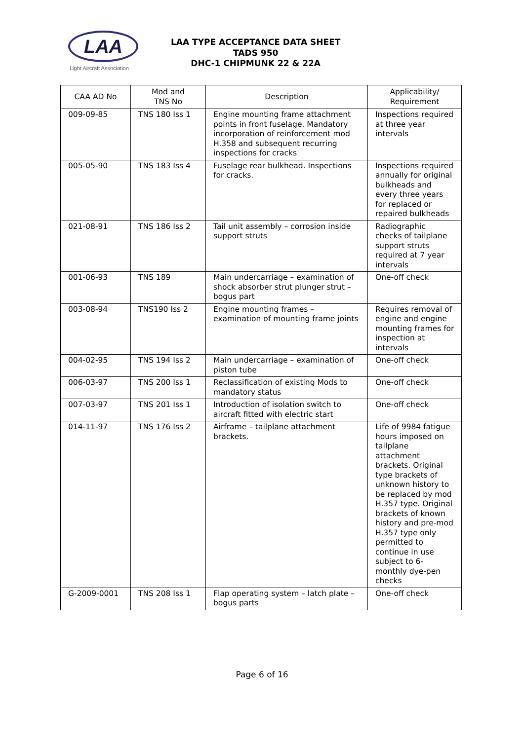LAA
Light Aircraft Association
LAA TYPE ACCEPTANCE DATA SHEET
TADS 950
DHC-1 CHIPMUNK 22 & 22A
| CAA AD No | Mod and TNS No | Description | Applicability/ Requirement |
| --- | --- | --- | --- |
| 009-09-85 | TNS 180 Iss 1 | Engine mounting frame attachment points in front fuselage. Mandatory incorporation of reinforcement mod H.358 and subsequent recurring inspections for cracks | Inspections required at three year intervals |
| 005-05-90 | TNS 183 Iss 4 | Fuselage rear bulkhead. Inspections for cracks. | Inspections required annually for original bulkheads and every three years for replaced or repaired bulkheads |
| 021-08-91 | TNS 186 Iss 2 | Tail unit assembly – corrosion inside support struts | Radiographic checks of tailplane support struts required at 7 year intervals |
| 001-06-93 | TNS 189 | Main undercarriage – examination of shock absorber strut plunger strut – bogus part | One-off check |
| 003-08-94 | TNS190 Iss 2 | Engine mounting frames – examination of mounting frame joints | Requires removal of engine and engine mounting frames for inspection at intervals |
| 004-02-95 | TNS 194 Iss 2 | Main undercarriage – examination of piston tube | One-off check |
| 006-03-97 | TNS 200 Iss 1 | Reclassification of existing Mods to mandatory status | One-off check |
| 007-03-97 | TNS 201 Iss 1 | Introduction of isolation switch to aircraft fitted with electric start | One-off check |
| 014-11-97 | TNS 176 Iss 2 | Airframe – tailplane attachment brackets. | Life of 9984 fatigue hours imposed on tailplane attachment brackets. Original type brackets of unknown history to be replaced by mod H.357 type. Original brackets of known history and pre-mod H.357 type only permitted to continue in use subject to 6-monthly dye-pen checks |
| G-2009-0001 | TNS 208 Iss 1 | Flap operating system – latch plate – bogus parts | One-off check |
Page 6 of 16